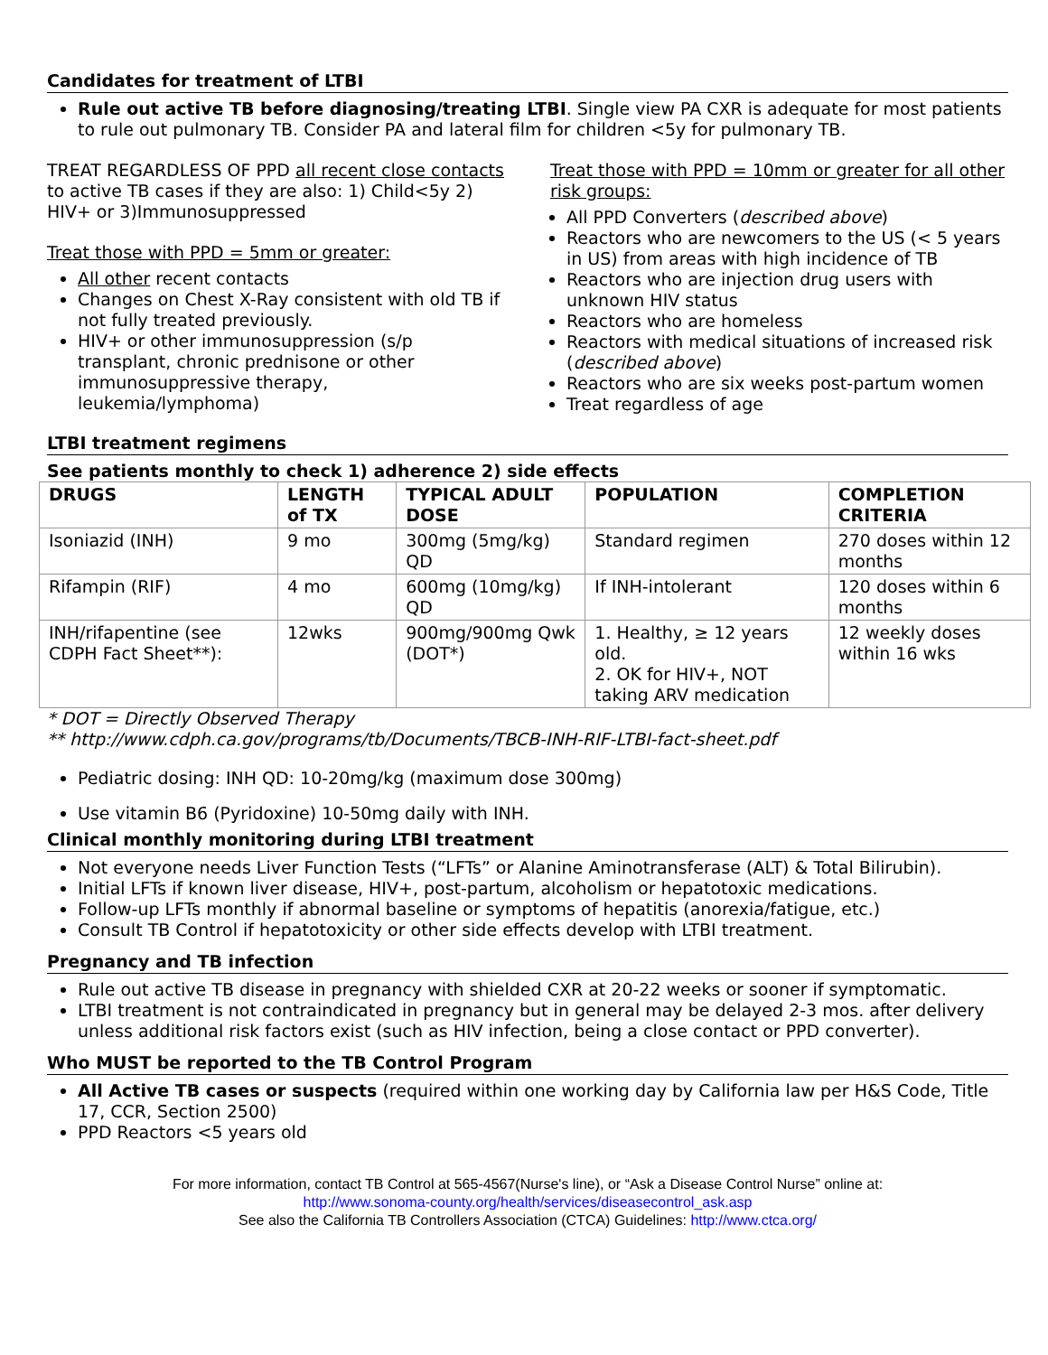Candidates for treatment of LTBI
Rule out active TB before diagnosing/treating LTBI. Single view PA CXR is adequate for most patients to rule out pulmonary TB. Consider PA and lateral film for children <5y for pulmonary TB.
TREAT REGARDLESS OF PPD all recent close contacts to active TB cases if they are also: 1) Child<5y 2) HIV+ or 3)Immunosuppressed
Treat those with PPD = 5mm or greater:
All other recent contacts
Changes on Chest X-Ray consistent with old TB if not fully treated previously.
HIV+ or other immunosuppression (s/p transplant, chronic prednisone or other immunosuppressive therapy, leukemia/lymphoma)
Treat those with PPD = 10mm or greater for all other risk groups:
All PPD Converters (described above)
Reactors who are newcomers to the US (< 5 years in US) from areas with high incidence of TB
Reactors who are injection drug users with unknown HIV status
Reactors who are homeless
Reactors with medical situations of increased risk (described above)
Reactors who are six weeks post-partum women
Treat regardless of age
LTBI treatment regimens
See patients monthly to check 1) adherence 2) side effects
| DRUGS | LENGTH of TX | TYPICAL ADULT DOSE | POPULATION | COMPLETION CRITERIA |
| --- | --- | --- | --- | --- |
| Isoniazid (INH) | 9 mo | 300mg (5mg/kg) QD | Standard regimen | 270 doses within 12 months |
| Rifampin (RIF) | 4 mo | 600mg (10mg/kg) QD | If INH-intolerant | 120 doses within 6 months |
| INH/rifapentine (see CDPH Fact Sheet**): | 12wks | 900mg/900mg Qwk (DOT*) | 1. Healthy, ≥ 12 years old. 2. OK for HIV+, NOT taking ARV medication | 12 weekly doses within 16 wks |
* DOT = Directly Observed Therapy
** http://www.cdph.ca.gov/programs/tb/Documents/TBCB-INH-RIF-LTBI-fact-sheet.pdf
Pediatric dosing: INH QD: 10-20mg/kg (maximum dose 300mg)
Use vitamin B6 (Pyridoxine) 10-50mg daily with INH.
Clinical monthly monitoring during LTBI treatment
Not everyone needs Liver Function Tests (“LFTs” or Alanine Aminotransferase (ALT) & Total Bilirubin).
Initial LFTs if known liver disease, HIV+, post-partum, alcoholism or hepatotoxic medications.
Follow-up LFTs monthly if abnormal baseline or symptoms of hepatitis (anorexia/fatigue, etc.)
Consult TB Control if hepatotoxicity or other side effects develop with LTBI treatment.
Pregnancy and TB infection
Rule out active TB disease in pregnancy with shielded CXR at 20-22 weeks or sooner if symptomatic.
LTBI treatment is not contraindicated in pregnancy but in general may be delayed 2-3 mos. after delivery unless additional risk factors exist (such as HIV infection, being a close contact or PPD converter).
Who MUST be reported to the TB Control Program
All Active TB cases or suspects (required within one working day by California law per H&S Code, Title 17, CCR, Section 2500)
PPD Reactors <5 years old
For more information, contact TB Control at 565-4567(Nurse's line), or “Ask a Disease Control Nurse” online at:
http://www.sonoma-county.org/health/services/diseasecontrol_ask.asp
See also the California TB Controllers Association (CTCA) Guidelines: http://www.ctca.org/